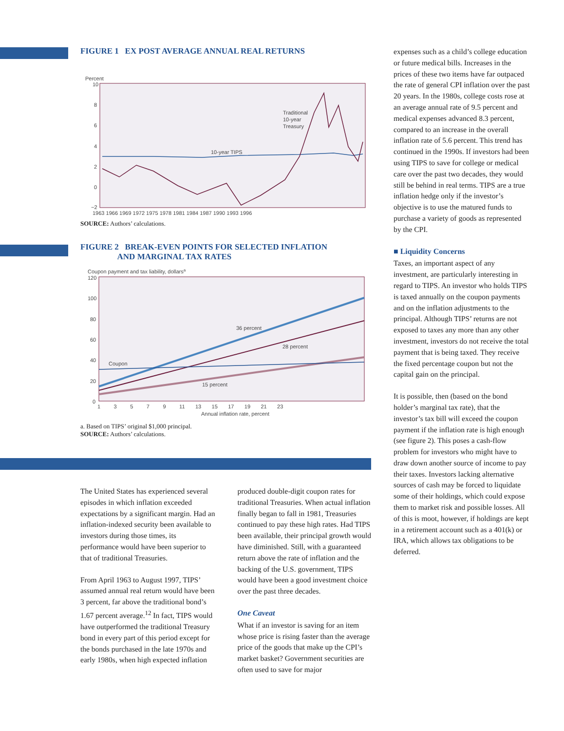FIGURE 1 EX POST AVERAGE ANNUAL REAL RETURNS
Percent
10
8
6
4
2
0
−2
10-year TIPS
Traditional
10-year
Treasury
1963 1966 1969 1972 1975 1978 1981 1984 1987 1990 1993 1996
SOURCE: Authors’ calculations.
FIGURE 2 BREAK-EVEN POINTS FOR SELECTED INFLATION
AND MARGINAL TAX RATES
Coupon payment and tax liability, dollarsa
120
100
80
60
40
20
0
Coupon
36 percent
28 percent
15 percent
1 3 5 7 9 11 13 15 17 19 21 23
Annual inflation rate, percent
a. Based on TIPS’ original $1,000 principal.
SOURCE: Authors’ calculations.
The United States has experienced several episodes in which inflation exceeded expectations by a significant margin. Had an inflation-indexed security been available to investors during those times, its performance would have been superior to that of traditional Treasuries.
From April 1963 to August 1997, TIPS’ assumed annual real return would have been 3 percent, far above the traditional bond’s 1.67 percent average.<sup>12</sup> In fact, TIPS would have outperformed the traditional Treasury bond in every part of this period except for the bonds purchased in the late 1970s and early 1980s, when high expected inflation
produced double-digit coupon rates for traditional Treasuries. When actual inflation finally began to fall in 1981, Treasuries continued to pay these high rates. Had TIPS been available, their principal growth would have diminished. Still, with a guaranteed return above the rate of inflation and the backing of the U.S. government, TIPS would have been a good investment choice over the past three decades.
One Caveat
What if an investor is saving for an item whose price is rising faster than the average price of the goods that make up the CPI’s market basket? Government securities are often used to save for major
expenses such as a child’s college education or future medical bills. Increases in the prices of these two items have far outpaced the rate of general CPI inflation over the past 20 years. In the 1980s, college costs rose at an average annual rate of 9.5 percent and medical expenses advanced 8.3 percent, compared to an increase in the overall inflation rate of 5.6 percent. This trend has continued in the 1990s. If investors had been using TIPS to save for college or medical care over the past two decades, they would still be behind in real terms. TIPS are a true inflation hedge only if the investor’s objective is to use the matured funds to purchase a variety of goods as represented by the CPI.
■ Liquidity Concerns
Taxes, an important aspect of any investment, are particularly interesting in regard to TIPS. An investor who holds TIPS is taxed annually on the coupon payments and on the inflation adjustments to the principal. Although TIPS’ returns are not exposed to taxes any more than any other investment, investors do not receive the total payment that is being taxed. They receive the fixed percentage coupon but not the capital gain on the principal.
It is possible, then (based on the bond holder’s marginal tax rate), that the investor’s tax bill will exceed the coupon payment if the inflation rate is high enough (see figure 2). This poses a cash-flow problem for investors who might have to draw down another source of income to pay their taxes. Investors lacking alternative sources of cash may be forced to liquidate some of their holdings, which could expose them to market risk and possible losses. All of this is moot, however, if holdings are kept in a retirement account such as a 401(k) or IRA, which allows tax obligations to be deferred.